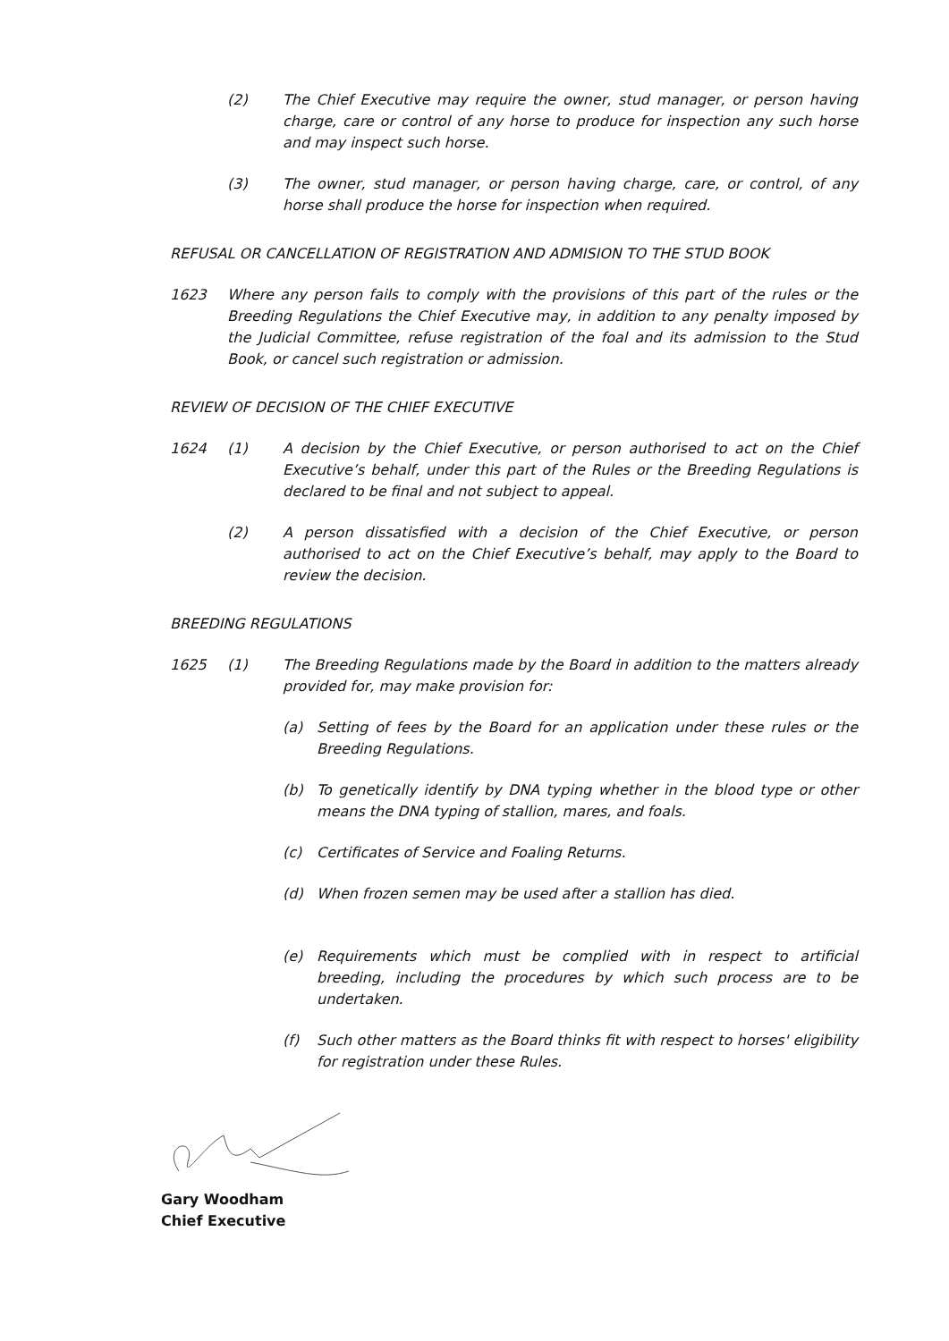(2) The Chief Executive may require the owner, stud manager, or person having charge, care or control of any horse to produce for inspection any such horse and may inspect such horse.
(3) The owner, stud manager, or person having charge, care, or control, of any horse shall produce the horse for inspection when required.
REFUSAL OR CANCELLATION OF REGISTRATION AND ADMISION TO THE STUD BOOK
1623 Where any person fails to comply with the provisions of this part of the rules or the Breeding Regulations the Chief Executive may, in addition to any penalty imposed by the Judicial Committee, refuse registration of the foal and its admission to the Stud Book, or cancel such registration or admission.
REVIEW OF DECISION OF THE CHIEF EXECUTIVE
1624 (1) A decision by the Chief Executive, or person authorised to act on the Chief Executive’s behalf, under this part of the Rules or the Breeding Regulations is declared to be final and not subject to appeal.
(2) A person dissatisfied with a decision of the Chief Executive, or person authorised to act on the Chief Executive’s behalf, may apply to the Board to review the decision.
BREEDING REGULATIONS
1625 (1) The Breeding Regulations made by the Board in addition to the matters already provided for, may make provision for:
(a) Setting of fees by the Board for an application under these rules or the Breeding Regulations.
(b) To genetically identify by DNA typing whether in the blood type or other means the DNA typing of stallion, mares, and foals.
(c) Certificates of Service and Foaling Returns.
(d) When frozen semen may be used after a stallion has died.
(e) Requirements which must be complied with in respect to artificial breeding, including the procedures by which such process are to be undertaken.
(f) Such other matters as the Board thinks fit with respect to horses' eligibility for registration under these Rules.
Gary Woodham
Chief Executive